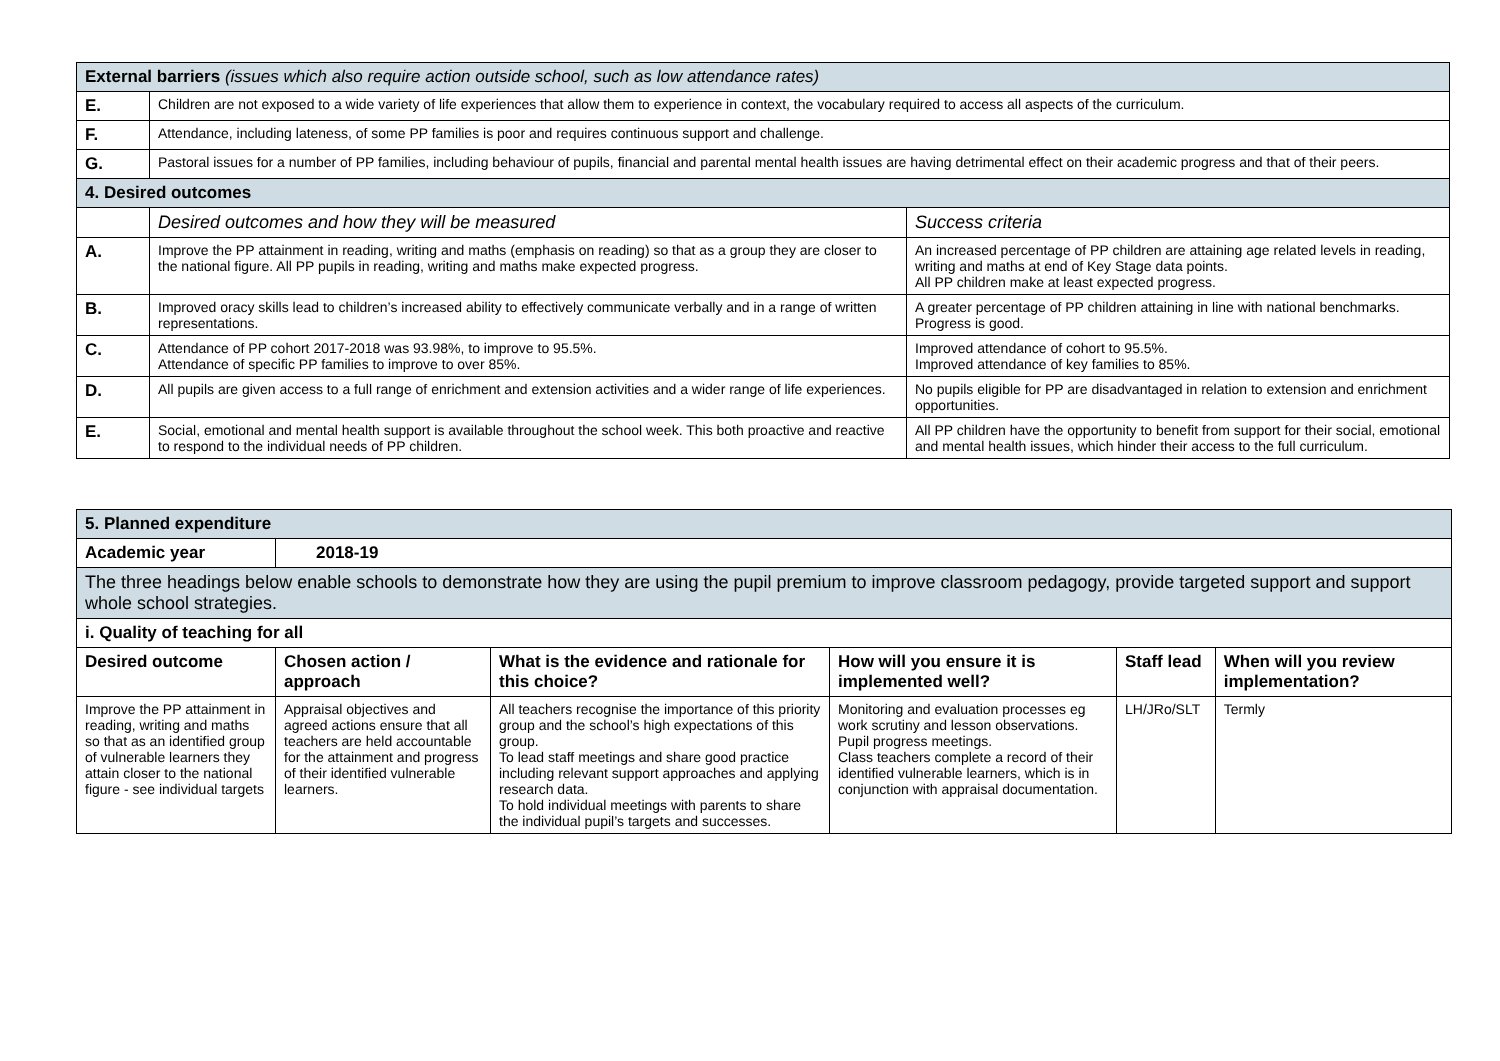| External barriers (issues which also require action outside school, such as low attendance rates) | | |
| E. | Children are not exposed to a wide variety of life experiences that allow them to experience in context, the vocabulary required to access all aspects of the curriculum. | |
| F. | Attendance, including lateness, of some PP families is poor and requires continuous support and challenge. | |
| G. | Pastoral issues for a number of PP families, including behaviour of pupils, financial and parental mental health issues are having detrimental effect on their academic progress and that of their peers. | |
| 4. Desired outcomes | | |
| | Desired outcomes and how they will be measured | Success criteria |
| A. | Improve the PP attainment in reading, writing and maths (emphasis on reading) so that as a group they are closer to the national figure. All PP pupils in reading, writing and maths make expected progress. | An increased percentage of PP children are attaining age related levels in reading, writing and maths at end of Key Stage data points. All PP children make at least expected progress. |
| B. | Improved oracy skills lead to children’s increased ability to effectively communicate verbally and in a range of written representations. | A greater percentage of PP children attaining in line with national benchmarks. Progress is good. |
| C. | Attendance of PP cohort 2017-2018 was 93.98%, to improve to 95.5%. Attendance of specific PP families to improve to over 85%. | Improved attendance of cohort to 95.5%. Improved attendance of key families to 85%. |
| D. | All pupils are given access to a full range of enrichment and extension activities and a wider range of life experiences. | No pupils eligible for PP are disadvantaged in relation to extension and enrichment opportunities. |
| E. | Social, emotional and mental health support is available throughout the school week. This both proactive and reactive to respond to the individual needs of PP children. | All PP children have the opportunity to benefit from support for their social, emotional and mental health issues, which hinder their access to the full curriculum. |
| 5. Planned expenditure | | | | | |
| Academic year | 2018-19 | | | | |
| The three headings below enable schools to demonstrate how they are using the pupil premium to improve classroom pedagogy, provide targeted support and support whole school strategies. | | | | | |
| i. Quality of teaching for all | | | | | |
| Desired outcome | Chosen action / approach | What is the evidence and rationale for this choice? | How will you ensure it is implemented well? | Staff lead | When will you review implementation? |
| Improve the PP attainment in reading, writing and maths so that as an identified group of vulnerable learners they attain closer to the national figure - see individual targets | Appraisal objectives and agreed actions ensure that all teachers are held accountable for the attainment and progress of their identified vulnerable learners. | All teachers recognise the importance of this priority group and the school’s high expectations of this group. To lead staff meetings and share good practice including relevant support approaches and applying research data. To hold individual meetings with parents to share the individual pupil’s targets and successes. | Monitoring and evaluation processes eg work scrutiny and lesson observations. Pupil progress meetings. Class teachers complete a record of their identified vulnerable learners, which is in conjunction with appraisal documentation. | LH/JRo/SLT | Termly |